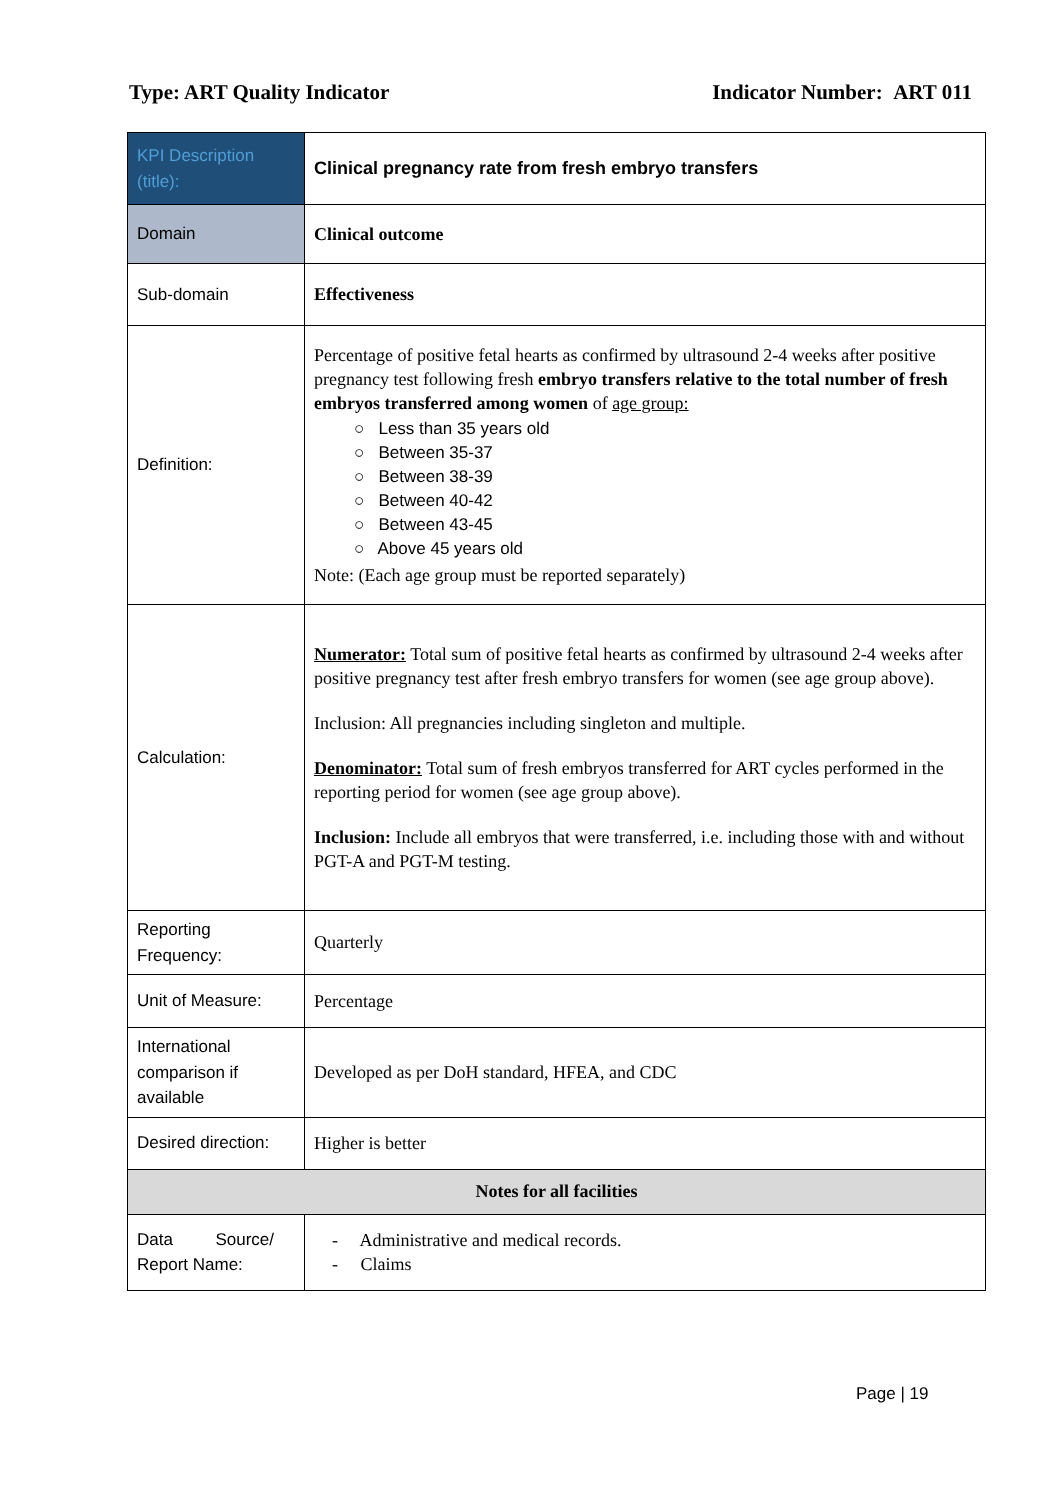Type: ART Quality Indicator Indicator Number: ART 011
| KPI Description (title): | Clinical pregnancy rate from fresh embryo transfers |
| Domain | Clinical outcome |
| Sub-domain | Effectiveness |
| Definition: | Percentage of positive fetal hearts as confirmed by ultrasound 2-4 weeks after positive pregnancy test following fresh embryo transfers relative to the total number of fresh embryos transferred among women of age group: ○ Less than 35 years old ○ Between 35-37 ○ Between 38-39 ○ Between 40-42 ○ Between 43-45 ○ Above 45 years old Note: (Each age group must be reported separately) |
| Calculation: | Numerator: Total sum of positive fetal hearts as confirmed by ultrasound 2-4 weeks after positive pregnancy test after fresh embryo transfers for women (see age group above). Inclusion: All pregnancies including singleton and multiple. Denominator: Total sum of fresh embryos transferred for ART cycles performed in the reporting period for women (see age group above). Inclusion: Include all embryos that were transferred, i.e. including those with and without PGT-A and PGT-M testing. |
| Reporting Frequency: | Quarterly |
| Unit of Measure: | Percentage |
| International comparison if available | Developed as per DoH standard, HFEA, and CDC |
| Desired direction: | Higher is better |
| Notes for all facilities | |
| Data Source/ Report Name: | - Administrative and medical records. - Claims |
Page | 19